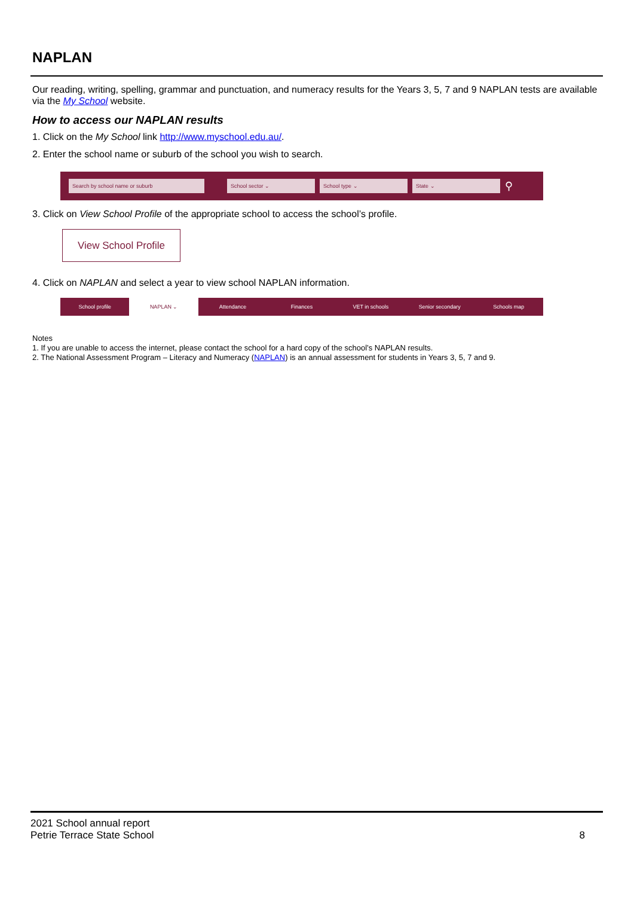NAPLAN
Our reading, writing, spelling, grammar and punctuation, and numeracy results for the Years 3, 5, 7 and 9 NAPLAN tests are available via the My School website.
How to access our NAPLAN results
1. Click on the My School link http://www.myschool.edu.au/.
2. Enter the school name or suburb of the school you wish to search.
Search by school name or suburb School sector ⌄ School type ⌄ State ⌄
⚲
3. Click on View School Profile of the appropriate school to access the school’s profile.
View School Profile
4. Click on NAPLAN and select a year to view school NAPLAN information.
School profile NAPLAN ⌄ Attendance Finances VET in schools Senior secondary Schools map
Notes
1. If you are unable to access the internet, please contact the school for a hard copy of the school’s NAPLAN results.
2. The National Assessment Program – Literacy and Numeracy (NAPLAN) is an annual assessment for students in Years 3, 5, 7 and 9.
2021 School annual report
Petrie Terrace State School
8